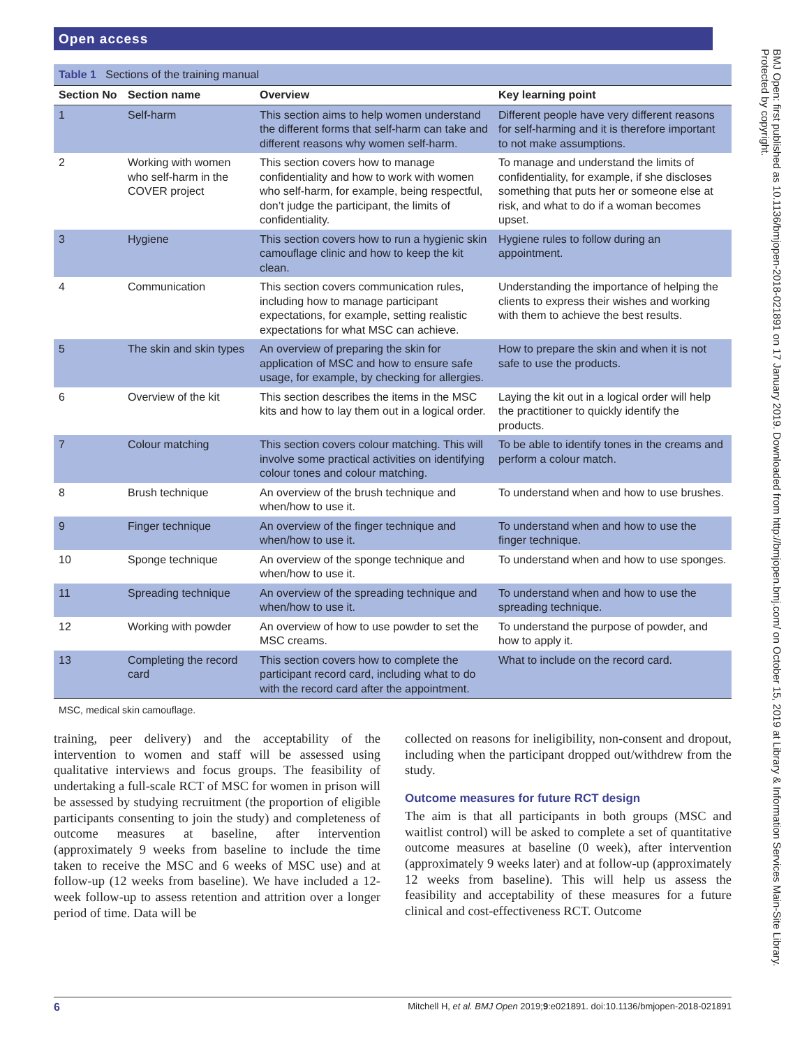Open access
Table 1 Sections of the training manual
| Section No | Section name | Overview | Key learning point |
| --- | --- | --- | --- |
| 1 | Self-harm | This section aims to help women understand the different forms that self-harm can take and different reasons why women self-harm. | Different people have very different reasons for self-harming and it is therefore important to not make assumptions. |
| 2 | Working with women who self-harm in the COVER project | This section covers how to manage confidentiality and how to work with women who self-harm, for example, being respectful, don’t judge the participant, the limits of confidentiality. | To manage and understand the limits of confidentiality, for example, if she discloses something that puts her or someone else at risk, and what to do if a woman becomes upset. |
| 3 | Hygiene | This section covers how to run a hygienic skin camouflage clinic and how to keep the kit clean. | Hygiene rules to follow during an appointment. |
| 4 | Communication | This section covers communication rules, including how to manage participant expectations, for example, setting realistic expectations for what MSC can achieve. | Understanding the importance of helping the clients to express their wishes and working with them to achieve the best results. |
| 5 | The skin and skin types | An overview of preparing the skin for application of MSC and how to ensure safe usage, for example, by checking for allergies. | How to prepare the skin and when it is not safe to use the products. |
| 6 | Overview of the kit | This section describes the items in the MSC kits and how to lay them out in a logical order. | Laying the kit out in a logical order will help the practitioner to quickly identify the products. |
| 7 | Colour matching | This section covers colour matching. This will involve some practical activities on identifying colour tones and colour matching. | To be able to identify tones in the creams and perform a colour match. |
| 8 | Brush technique | An overview of the brush technique and when/how to use it. | To understand when and how to use brushes. |
| 9 | Finger technique | An overview of the finger technique and when/how to use it. | To understand when and how to use the finger technique. |
| 10 | Sponge technique | An overview of the sponge technique and when/how to use it. | To understand when and how to use sponges. |
| 11 | Spreading technique | An overview of the spreading technique and when/how to use it. | To understand when and how to use the spreading technique. |
| 12 | Working with powder | An overview of how to use powder to set the MSC creams. | To understand the purpose of powder, and how to apply it. |
| 13 | Completing the record card | This section covers how to complete the participant record card, including what to do with the record card after the appointment. | What to include on the record card. |
MSC, medical skin camouflage.
training, peer delivery) and the acceptability of the intervention to women and staff will be assessed using qualitative interviews and focus groups. The feasibility of undertaking a full-scale RCT of MSC for women in prison will be assessed by studying recruitment (the proportion of eligible participants consenting to join the study) and completeness of outcome measures at baseline, after intervention (approximately 9 weeks from baseline to include the time taken to receive the MSC and 6 weeks of MSC use) and at follow-up (12 weeks from baseline). We have included a 12-week follow-up to assess retention and attrition over a longer period of time. Data will be
collected on reasons for ineligibility, non-consent and dropout, including when the participant dropped out/withdrew from the study.
Outcome measures for future RCT design
The aim is that all participants in both groups (MSC and waitlist control) will be asked to complete a set of quantitative outcome measures at baseline (0 week), after intervention (approximately 9 weeks later) and at follow-up (approximately 12 weeks from baseline). This will help us assess the feasibility and acceptability of these measures for a future clinical and cost-effectiveness RCT. Outcome
BMJ Open: first published as 10.1136/bmjopen-2018-021891 on 17 January 2019. Downloaded from http://bmjopen.bmj.com/ on October 15, 2019 at Library & Information Services Main-Site Library. Protected by copyright.
6 Mitchell H, et al. BMJ Open 2019;9:e021891. doi:10.1136/bmjopen-2018-021891